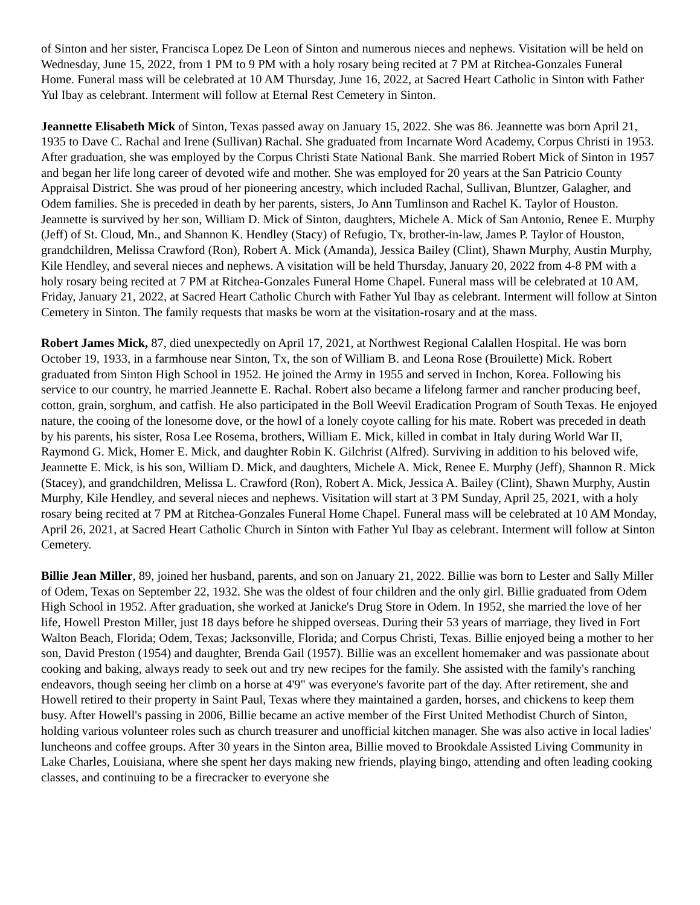of Sinton and her sister, Francisca Lopez De Leon of Sinton and numerous nieces and nephews. Visitation will be held on Wednesday, June 15, 2022, from 1 PM to 9 PM with a holy rosary being recited at 7 PM at Ritchea-Gonzales Funeral Home. Funeral mass will be celebrated at 10 AM Thursday, June 16, 2022, at Sacred Heart Catholic in Sinton with Father Yul Ibay as celebrant. Interment will follow at Eternal Rest Cemetery in Sinton.
Jeannette Elisabeth Mick of Sinton, Texas passed away on January 15, 2022. She was 86. Jeannette was born April 21, 1935 to Dave C. Rachal and Irene (Sullivan) Rachal. She graduated from Incarnate Word Academy, Corpus Christi in 1953. After graduation, she was employed by the Corpus Christi State National Bank. She married Robert Mick of Sinton in 1957 and began her life long career of devoted wife and mother. She was employed for 20 years at the San Patricio County Appraisal District. She was proud of her pioneering ancestry, which included Rachal, Sullivan, Bluntzer, Galagher, and Odem families. She is preceded in death by her parents, sisters, Jo Ann Tumlinson and Rachel K. Taylor of Houston. Jeannette is survived by her son, William D. Mick of Sinton, daughters, Michele A. Mick of San Antonio, Renee E. Murphy (Jeff) of St. Cloud, Mn., and Shannon K. Hendley (Stacy) of Refugio, Tx, brother-in-law, James P. Taylor of Houston, grandchildren, Melissa Crawford (Ron), Robert A. Mick (Amanda), Jessica Bailey (Clint), Shawn Murphy, Austin Murphy, Kile Hendley, and several nieces and nephews. A visitation will be held Thursday, January 20, 2022 from 4-8 PM with a holy rosary being recited at 7 PM at Ritchea-Gonzales Funeral Home Chapel. Funeral mass will be celebrated at 10 AM, Friday, January 21, 2022, at Sacred Heart Catholic Church with Father Yul Ibay as celebrant. Interment will follow at Sinton Cemetery in Sinton. The family requests that masks be worn at the visitation-rosary and at the mass.
Robert James Mick, 87, died unexpectedly on April 17, 2021, at Northwest Regional Calallen Hospital. He was born October 19, 1933, in a farmhouse near Sinton, Tx, the son of William B. and Leona Rose (Brouilette) Mick. Robert graduated from Sinton High School in 1952. He joined the Army in 1955 and served in Inchon, Korea. Following his service to our country, he married Jeannette E. Rachal. Robert also became a lifelong farmer and rancher producing beef, cotton, grain, sorghum, and catfish. He also participated in the Boll Weevil Eradication Program of South Texas. He enjoyed nature, the cooing of the lonesome dove, or the howl of a lonely coyote calling for his mate. Robert was preceded in death by his parents, his sister, Rosa Lee Rosema, brothers, William E. Mick, killed in combat in Italy during World War II, Raymond G. Mick, Homer E. Mick, and daughter Robin K. Gilchrist (Alfred). Surviving in addition to his beloved wife, Jeannette E. Mick, is his son, William D. Mick, and daughters, Michele A. Mick, Renee E. Murphy (Jeff), Shannon R. Mick (Stacey), and grandchildren, Melissa L. Crawford (Ron), Robert A. Mick, Jessica A. Bailey (Clint), Shawn Murphy, Austin Murphy, Kile Hendley, and several nieces and nephews. Visitation will start at 3 PM Sunday, April 25, 2021, with a holy rosary being recited at 7 PM at Ritchea-Gonzales Funeral Home Chapel. Funeral mass will be celebrated at 10 AM Monday, April 26, 2021, at Sacred Heart Catholic Church in Sinton with Father Yul Ibay as celebrant. Interment will follow at Sinton Cemetery.
Billie Jean Miller, 89, joined her husband, parents, and son on January 21, 2022. Billie was born to Lester and Sally Miller of Odem, Texas on September 22, 1932. She was the oldest of four children and the only girl. Billie graduated from Odem High School in 1952. After graduation, she worked at Janicke's Drug Store in Odem. In 1952, she married the love of her life, Howell Preston Miller, just 18 days before he shipped overseas. During their 53 years of marriage, they lived in Fort Walton Beach, Florida; Odem, Texas; Jacksonville, Florida; and Corpus Christi, Texas. Billie enjoyed being a mother to her son, David Preston (1954) and daughter, Brenda Gail (1957). Billie was an excellent homemaker and was passionate about cooking and baking, always ready to seek out and try new recipes for the family. She assisted with the family's ranching endeavors, though seeing her climb on a horse at 4'9" was everyone's favorite part of the day. After retirement, she and Howell retired to their property in Saint Paul, Texas where they maintained a garden, horses, and chickens to keep them busy. After Howell's passing in 2006, Billie became an active member of the First United Methodist Church of Sinton, holding various volunteer roles such as church treasurer and unofficial kitchen manager. She was also active in local ladies' luncheons and coffee groups. After 30 years in the Sinton area, Billie moved to Brookdale Assisted Living Community in Lake Charles, Louisiana, where she spent her days making new friends, playing bingo, attending and often leading cooking classes, and continuing to be a firecracker to everyone she